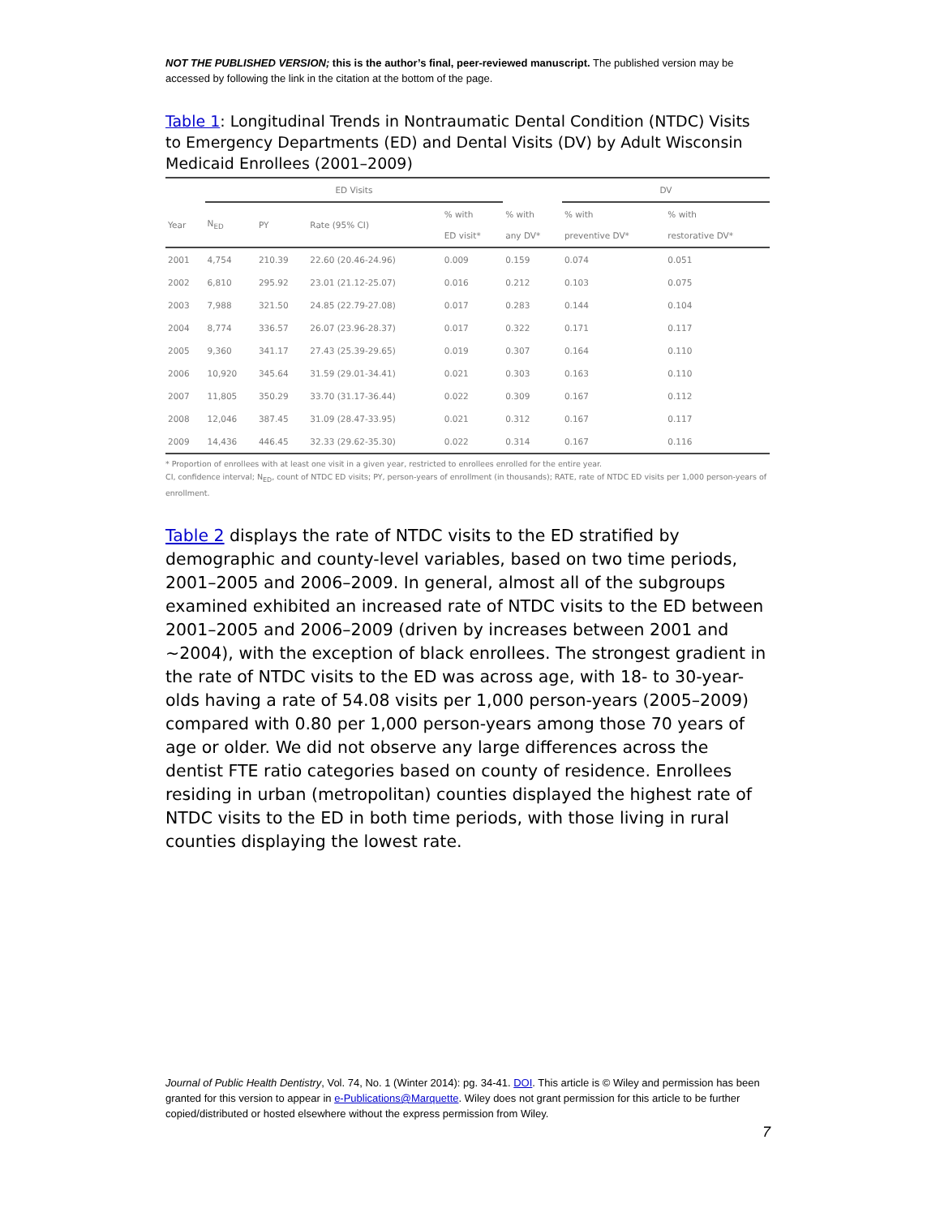NOT THE PUBLISHED VERSION; this is the author’s final, peer-reviewed manuscript. The published version may be accessed by following the link in the citation at the bottom of the page.
Table 1: Longitudinal Trends in Nontraumatic Dental Condition (NTDC) Visits to Emergency Departments (ED) and Dental Visits (DV) by Adult Wisconsin Medicaid Enrollees (2001–2009)
| | ED Visits | | | | | DV | |
| --- | --- | --- | --- | --- | --- | --- | --- |
| Year | N<sub>ED</sub> | PY | Rate (95% CI) | % with ED visit* | % with any DV* | % with preventive DV* | % with restorative DV* |
| 2001 | 4,754 | 210.39 | 22.60 (20.46-24.96) | 0.009 | 0.159 | 0.074 | 0.051 |
| 2002 | 6,810 | 295.92 | 23.01 (21.12-25.07) | 0.016 | 0.212 | 0.103 | 0.075 |
| 2003 | 7,988 | 321.50 | 24.85 (22.79-27.08) | 0.017 | 0.283 | 0.144 | 0.104 |
| 2004 | 8,774 | 336.57 | 26.07 (23.96-28.37) | 0.017 | 0.322 | 0.171 | 0.117 |
| 2005 | 9,360 | 341.17 | 27.43 (25.39-29.65) | 0.019 | 0.307 | 0.164 | 0.110 |
| 2006 | 10,920 | 345.64 | 31.59 (29.01-34.41) | 0.021 | 0.303 | 0.163 | 0.110 |
| 2007 | 11,805 | 350.29 | 33.70 (31.17-36.44) | 0.022 | 0.309 | 0.167 | 0.112 |
| 2008 | 12,046 | 387.45 | 31.09 (28.47-33.95) | 0.021 | 0.312 | 0.167 | 0.117 |
| 2009 | 14,436 | 446.45 | 32.33 (29.62-35.30) | 0.022 | 0.314 | 0.167 | 0.116 |
* Proportion of enrollees with at least one visit in a given year, restricted to enrollees enrolled for the entire year.
CI, confidence interval; N<sub>ED</sub>, count of NTDC ED visits; PY, person-years of enrollment (in thousands); RATE, rate of NTDC ED visits per 1,000 person-years of enrollment.
Table 2 displays the rate of NTDC visits to the ED stratified by demographic and county-level variables, based on two time periods, 2001–2005 and 2006–2009. In general, almost all of the subgroups examined exhibited an increased rate of NTDC visits to the ED between 2001–2005 and 2006–2009 (driven by increases between 2001 and ~2004), with the exception of black enrollees. The strongest gradient in the rate of NTDC visits to the ED was across age, with 18- to 30-year-olds having a rate of 54.08 visits per 1,000 person-years (2005–2009) compared with 0.80 per 1,000 person-years among those 70 years of age or older. We did not observe any large differences across the dentist FTE ratio categories based on county of residence. Enrollees residing in urban (metropolitan) counties displayed the highest rate of NTDC visits to the ED in both time periods, with those living in rural counties displaying the lowest rate.
Journal of Public Health Dentistry, Vol. 74, No. 1 (Winter 2014): pg. 34-41. DOI. This article is © Wiley and permission has been granted for this version to appear in e-Publications@Marquette. Wiley does not grant permission for this article to be further copied/distributed or hosted elsewhere without the express permission from Wiley.
7